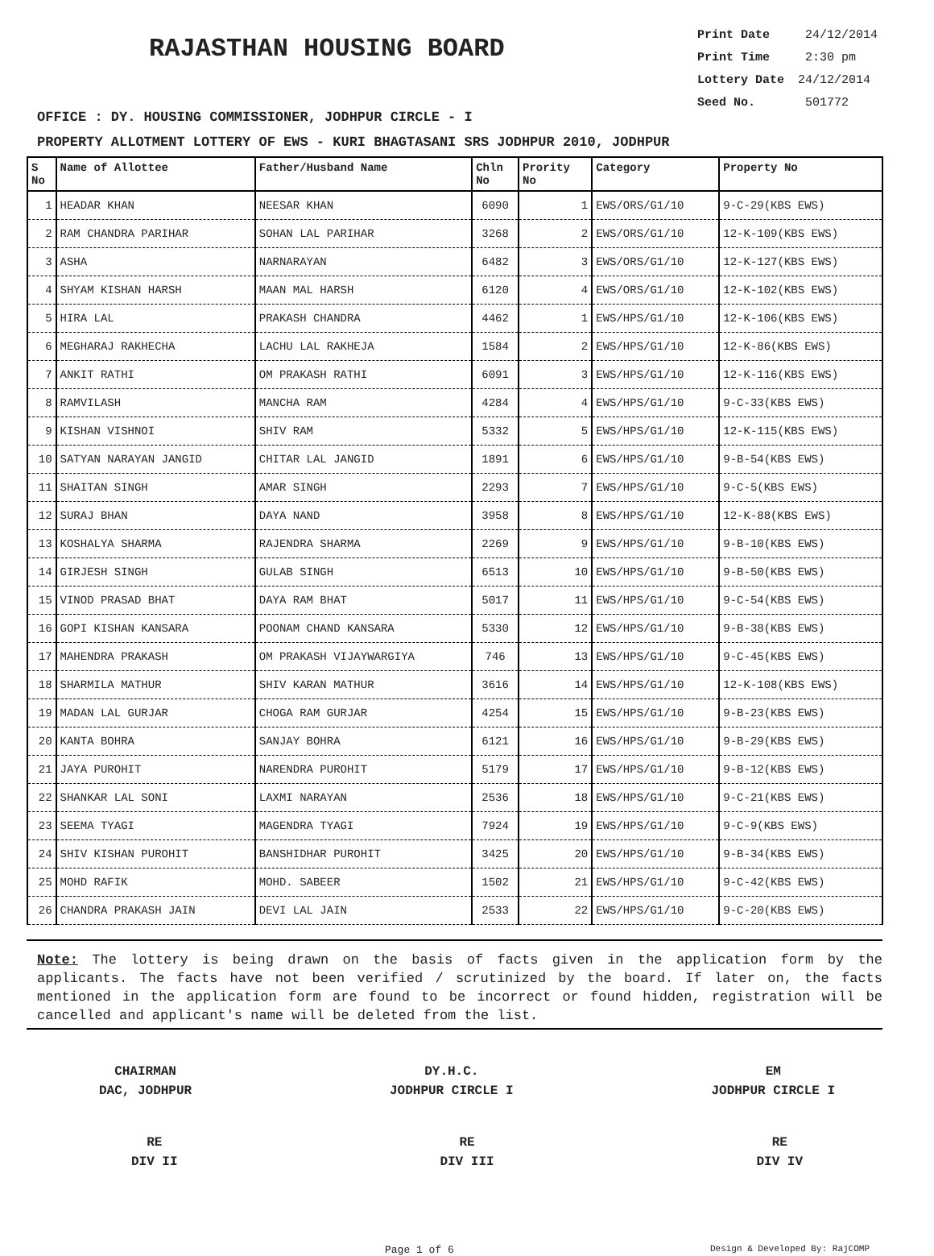RAJASTHAN HOUSING BOARD
Print Date 24/12/2014
Print Time 2:30 pm
Lottery Date 24/12/2014
Seed No. 501772
OFFICE : DY. HOUSING COMMISSIONER, JODHPUR CIRCLE - I
PROPERTY ALLOTMENT LOTTERY OF EWS - KURI BHAGTASANI SRS JODHPUR 2010, JODHPUR
| S No | Name of Allottee | Father/Husband Name | Chln No | Prority No | Category | Property No |
| --- | --- | --- | --- | --- | --- | --- |
| 1 | HEADAR KHAN | NEESAR KHAN | 6090 | 1 | EWS/ORS/G1/10 | 9-C-29(KBS EWS) |
| 2 | RAM CHANDRA PARIHAR | SOHAN LAL PARIHAR | 3268 | 2 | EWS/ORS/G1/10 | 12-K-109(KBS EWS) |
| 3 | ASHA | NARNARAYAN | 6482 | 3 | EWS/ORS/G1/10 | 12-K-127(KBS EWS) |
| 4 | SHYAM KISHAN HARSH | MAAN MAL HARSH | 6120 | 4 | EWS/ORS/G1/10 | 12-K-102(KBS EWS) |
| 5 | HIRA LAL | PRAKASH CHANDRA | 4462 | 1 | EWS/HPS/G1/10 | 12-K-106(KBS EWS) |
| 6 | MEGHARAJ RAKHECHA | LACHU LAL RAKHEJA | 1584 | 2 | EWS/HPS/G1/10 | 12-K-86(KBS EWS) |
| 7 | ANKIT RATHI | OM PRAKASH RATHI | 6091 | 3 | EWS/HPS/G1/10 | 12-K-116(KBS EWS) |
| 8 | RAMVILASH | MANCHA RAM | 4284 | 4 | EWS/HPS/G1/10 | 9-C-33(KBS EWS) |
| 9 | KISHAN VISHNOI | SHIV RAM | 5332 | 5 | EWS/HPS/G1/10 | 12-K-115(KBS EWS) |
| 10 | SATYAN NARAYAN JANGID | CHITAR LAL JANGID | 1891 | 6 | EWS/HPS/G1/10 | 9-B-54(KBS EWS) |
| 11 | SHAITAN SINGH | AMAR SINGH | 2293 | 7 | EWS/HPS/G1/10 | 9-C-5(KBS EWS) |
| 12 | SURAJ BHAN | DAYA NAND | 3958 | 8 | EWS/HPS/G1/10 | 12-K-88(KBS EWS) |
| 13 | KOSHALYA SHARMA | RAJENDRA SHARMA | 2269 | 9 | EWS/HPS/G1/10 | 9-B-10(KBS EWS) |
| 14 | GIRJESH SINGH | GULAB SINGH | 6513 | 10 | EWS/HPS/G1/10 | 9-B-50(KBS EWS) |
| 15 | VINOD PRASAD BHAT | DAYA RAM BHAT | 5017 | 11 | EWS/HPS/G1/10 | 9-C-54(KBS EWS) |
| 16 | GOPI KISHAN KANSARA | POONAM CHAND KANSARA | 5330 | 12 | EWS/HPS/G1/10 | 9-B-38(KBS EWS) |
| 17 | MAHENDRA PRAKASH | OM PRAKASH VIJAYWARGIYA | 746 | 13 | EWS/HPS/G1/10 | 9-C-45(KBS EWS) |
| 18 | SHARMILA MATHUR | SHIV KARAN MATHUR | 3616 | 14 | EWS/HPS/G1/10 | 12-K-108(KBS EWS) |
| 19 | MADAN LAL GURJAR | CHOGA RAM GURJAR | 4254 | 15 | EWS/HPS/G1/10 | 9-B-23(KBS EWS) |
| 20 | KANTA BOHRA | SANJAY BOHRA | 6121 | 16 | EWS/HPS/G1/10 | 9-B-29(KBS EWS) |
| 21 | JAYA PUROHIT | NARENDRA PUROHIT | 5179 | 17 | EWS/HPS/G1/10 | 9-B-12(KBS EWS) |
| 22 | SHANKAR LAL SONI | LAXMI NARAYAN | 2536 | 18 | EWS/HPS/G1/10 | 9-C-21(KBS EWS) |
| 23 | SEEMA TYAGI | MAGENDRA TYAGI | 7924 | 19 | EWS/HPS/G1/10 | 9-C-9(KBS EWS) |
| 24 | SHIV KISHAN PUROHIT | BANSHIDHAR PUROHIT | 3425 | 20 | EWS/HPS/G1/10 | 9-B-34(KBS EWS) |
| 25 | MOHD RAFIK | MOHD. SABEER | 1502 | 21 | EWS/HPS/G1/10 | 9-C-42(KBS EWS) |
| 26 | CHANDRA PRAKASH JAIN | DEVI LAL JAIN | 2533 | 22 | EWS/HPS/G1/10 | 9-C-20(KBS EWS) |
Note: The lottery is being drawn on the basis of facts given in the application form by the applicants. The facts have not been verified / scrutinized by the board. If later on, the facts mentioned in the application form are found to be incorrect or found hidden, registration will be cancelled and applicant's name will be deleted from the list.
CHAIRMAN
DAC, JODHPUR
DY.H.C.
JODHPUR CIRCLE I
EM
JODHPUR CIRCLE I
RE
DIV II
RE
DIV III
RE
DIV IV
Page 1 of 6 Design & Developed By: RajCOMP